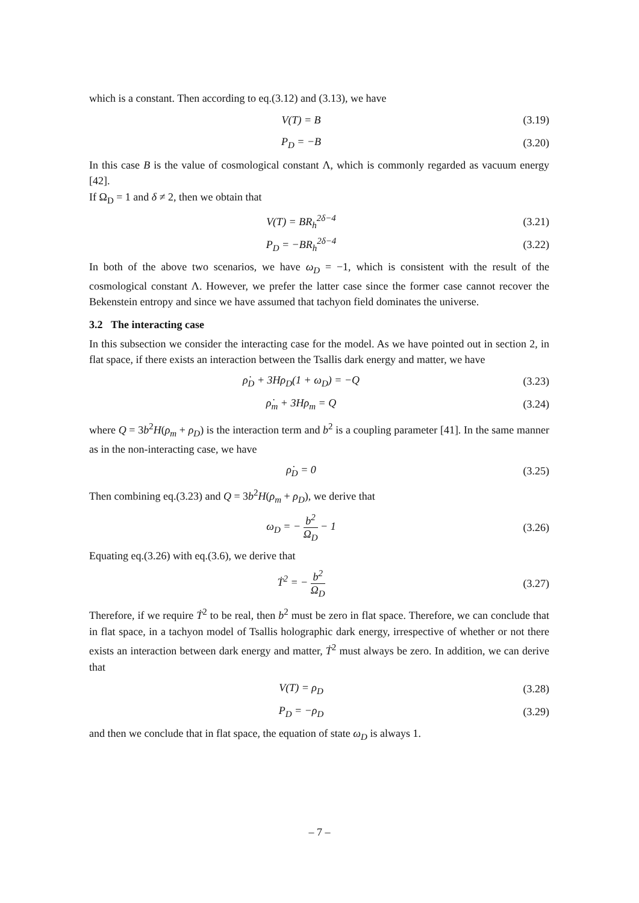which is a constant. Then according to eq.(3.12) and (3.13), we have
V(T) = B (3.19)
P<sub>D</sub> = −B (3.20)
In this case B is the value of cosmological constant Λ, which is commonly regarded as vacuum energy [42].
If Ω<sub>D</sub> = 1 and δ ≠ 2, then we obtain that
V(T) = BR<sub>h</sub><sup>2δ−4</sup> (3.21)
P<sub>D</sub> = −BR<sub>h</sub><sup>2δ−4</sup> (3.22)
In both of the above two scenarios, we have ω<sub>D</sub> = −1, which is consistent with the result of the cosmological constant Λ. However, we prefer the latter case since the former case cannot recover the Bekenstein entropy and since we have assumed that tachyon field dominates the universe.
3.2 The interacting case
In this subsection we consider the interacting case for the model. As we have pointed out in section 2, in flat space, if there exists an interaction between the Tsallis dark energy and matter, we have
ρ̇<sub>D</sub> + 3Hρ<sub>D</sub>(1 + ω<sub>D</sub>) = −Q (3.23)
ρ̇<sub>m</sub> + 3Hρ<sub>m</sub> = Q (3.24)
where Q = 3b<sup>2</sup>H(ρ<sub>m</sub> + ρ<sub>D</sub>) is the interaction term and b<sup>2</sup> is a coupling parameter [41]. In the same manner as in the non-interacting case, we have
ρ̇<sub>D</sub> = 0 (3.25)
Then combining eq.(3.23) and Q = 3b<sup>2</sup>H(ρ<sub>m</sub> + ρ<sub>D</sub>), we derive that
ω<sub>D</sub> = − b<sup>2</sup> Ω<sub>D</sub> − 1 (3.26)
Equating eq.(3.26) with eq.(3.6), we derive that
Ṫ<sup>2</sup> = − b<sup>2</sup> Ω<sub>D</sub> (3.27)
Therefore, if we require Ṫ<sup>2</sup> to be real, then b<sup>2</sup> must be zero in flat space. Therefore, we can conclude that in flat space, in a tachyon model of Tsallis holographic dark energy, irrespective of whether or not there exists an interaction between dark energy and matter, Ṫ<sup>2</sup> must always be zero. In addition, we can derive that
V(T) = ρ<sub>D</sub> (3.28)
P<sub>D</sub> = −ρ<sub>D</sub> (3.29)
and then we conclude that in flat space, the equation of state ω<sub>D</sub> is always 1.
– 7 –